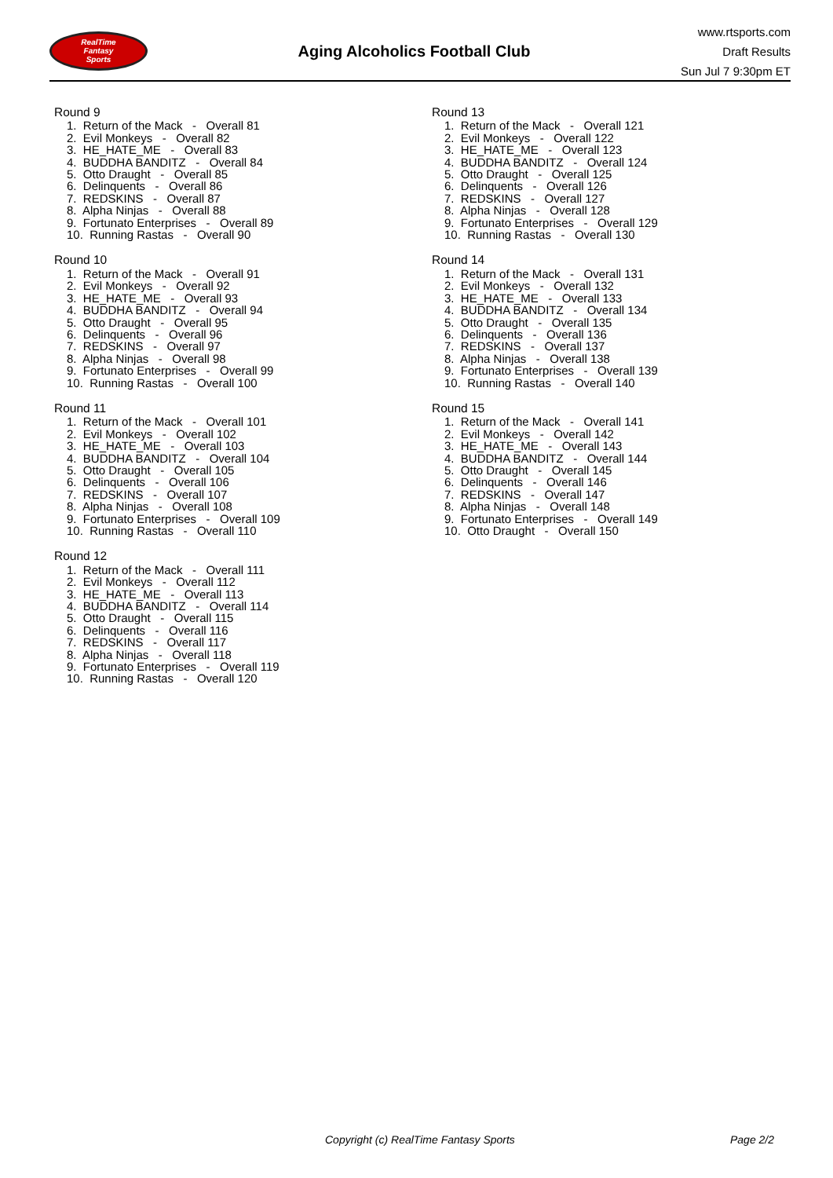RealTime
Fantasy
Sports
Aging Alcoholics Football Club
www.rtsports.com
Draft Results
Sun Jul 7 9:30pm ET
Round 9
1. Return of the Mack - Overall 81
2. Evil Monkeys - Overall 82
3. HE_HATE_ME - Overall 83
4. BUDDHA BANDITZ - Overall 84
5. Otto Draught - Overall 85
6. Delinquents - Overall 86
7. REDSKINS - Overall 87
8. Alpha Ninjas - Overall 88
9. Fortunato Enterprises - Overall 89
10. Running Rastas - Overall 90
Round 10
1. Return of the Mack - Overall 91
2. Evil Monkeys - Overall 92
3. HE_HATE_ME - Overall 93
4. BUDDHA BANDITZ - Overall 94
5. Otto Draught - Overall 95
6. Delinquents - Overall 96
7. REDSKINS - Overall 97
8. Alpha Ninjas - Overall 98
9. Fortunato Enterprises - Overall 99
10. Running Rastas - Overall 100
Round 11
1. Return of the Mack - Overall 101
2. Evil Monkeys - Overall 102
3. HE_HATE_ME - Overall 103
4. BUDDHA BANDITZ - Overall 104
5. Otto Draught - Overall 105
6. Delinquents - Overall 106
7. REDSKINS - Overall 107
8. Alpha Ninjas - Overall 108
9. Fortunato Enterprises - Overall 109
10. Running Rastas - Overall 110
Round 12
1. Return of the Mack - Overall 111
2. Evil Monkeys - Overall 112
3. HE_HATE_ME - Overall 113
4. BUDDHA BANDITZ - Overall 114
5. Otto Draught - Overall 115
6. Delinquents - Overall 116
7. REDSKINS - Overall 117
8. Alpha Ninjas - Overall 118
9. Fortunato Enterprises - Overall 119
10. Running Rastas - Overall 120
Round 13
1. Return of the Mack - Overall 121
2. Evil Monkeys - Overall 122
3. HE_HATE_ME - Overall 123
4. BUDDHA BANDITZ - Overall 124
5. Otto Draught - Overall 125
6. Delinquents - Overall 126
7. REDSKINS - Overall 127
8. Alpha Ninjas - Overall 128
9. Fortunato Enterprises - Overall 129
10. Running Rastas - Overall 130
Round 14
1. Return of the Mack - Overall 131
2. Evil Monkeys - Overall 132
3. HE_HATE_ME - Overall 133
4. BUDDHA BANDITZ - Overall 134
5. Otto Draught - Overall 135
6. Delinquents - Overall 136
7. REDSKINS - Overall 137
8. Alpha Ninjas - Overall 138
9. Fortunato Enterprises - Overall 139
10. Running Rastas - Overall 140
Round 15
1. Return of the Mack - Overall 141
2. Evil Monkeys - Overall 142
3. HE_HATE_ME - Overall 143
4. BUDDHA BANDITZ - Overall 144
5. Otto Draught - Overall 145
6. Delinquents - Overall 146
7. REDSKINS - Overall 147
8. Alpha Ninjas - Overall 148
9. Fortunato Enterprises - Overall 149
10. Otto Draught - Overall 150
Copyright (c) RealTime Fantasy Sports Page 2/2